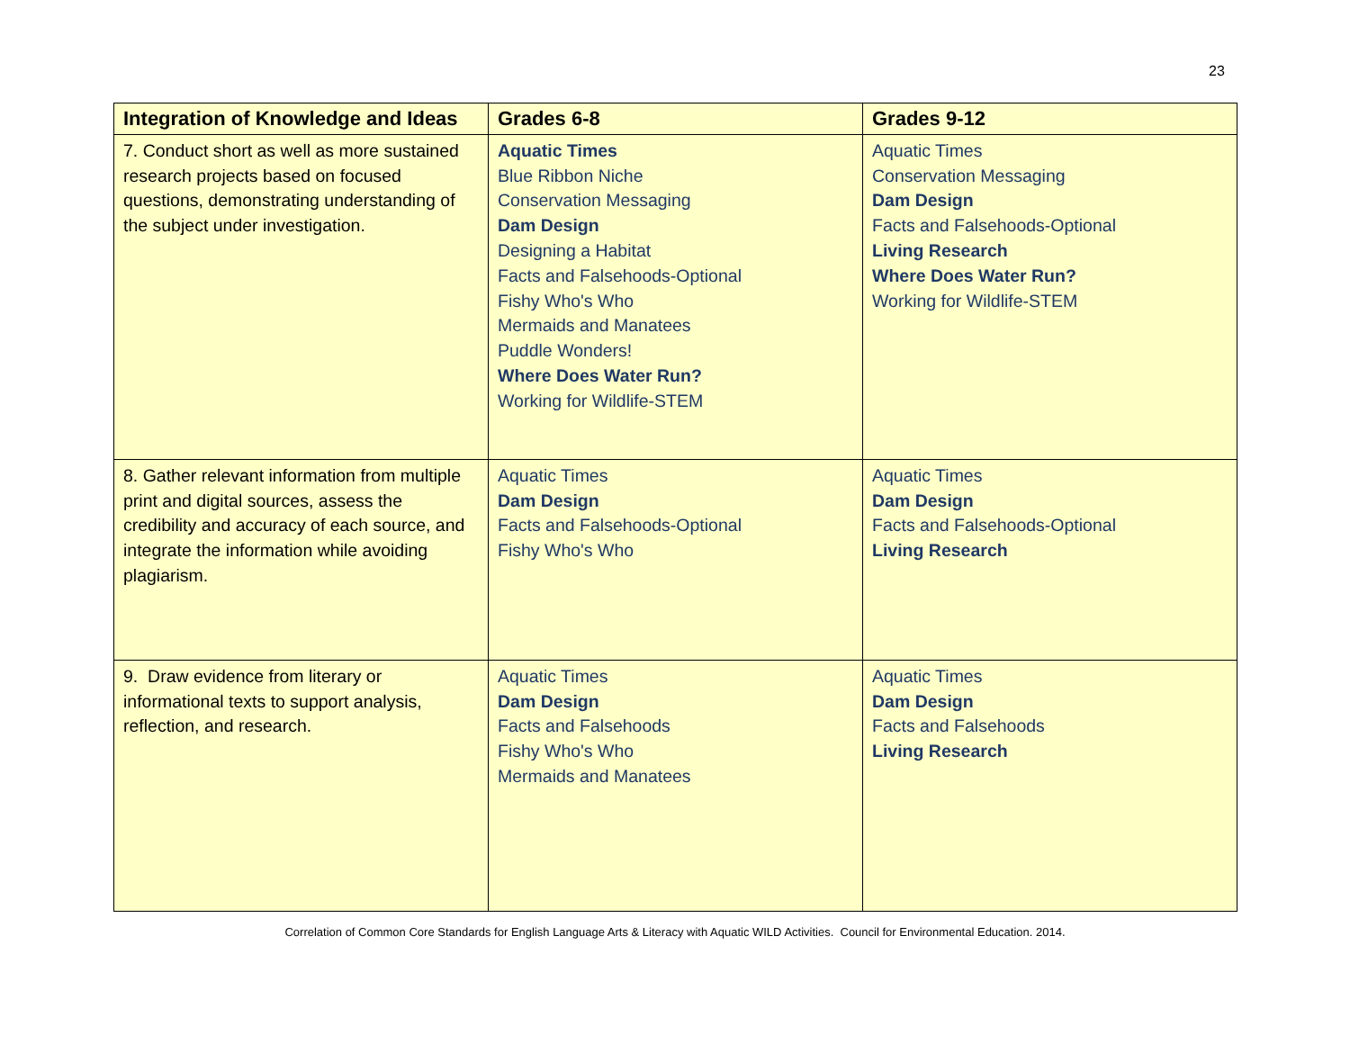23
| Integration of Knowledge and Ideas | Grades 6-8 | Grades 9-12 |
| --- | --- | --- |
| 7. Conduct short as well as more sustained research projects based on focused questions, demonstrating understanding of the subject under investigation. | Aquatic Times Blue Ribbon Niche Conservation Messaging Dam Design Designing a Habitat Facts and Falsehoods-Optional Fishy Who's Who Mermaids and Manatees Puddle Wonders! Where Does Water Run? Working for Wildlife-STEM | Aquatic Times Conservation Messaging Dam Design Facts and Falsehoods-Optional Living Research Where Does Water Run? Working for Wildlife-STEM |
| 8. Gather relevant information from multiple print and digital sources, assess the credibility and accuracy of each source, and integrate the information while avoiding plagiarism. | Aquatic Times Dam Design Facts and Falsehoods-Optional Fishy Who's Who | Aquatic Times Dam Design Facts and Falsehoods-Optional Living Research |
| 9. Draw evidence from literary or informational texts to support analysis, reflection, and research. | Aquatic Times Dam Design Facts and Falsehoods Fishy Who's Who Mermaids and Manatees | Aquatic Times Dam Design Facts and Falsehoods Living Research |
Correlation of Common Core Standards for English Language Arts & Literacy with Aquatic WILD Activities. Council for Environmental Education. 2014.